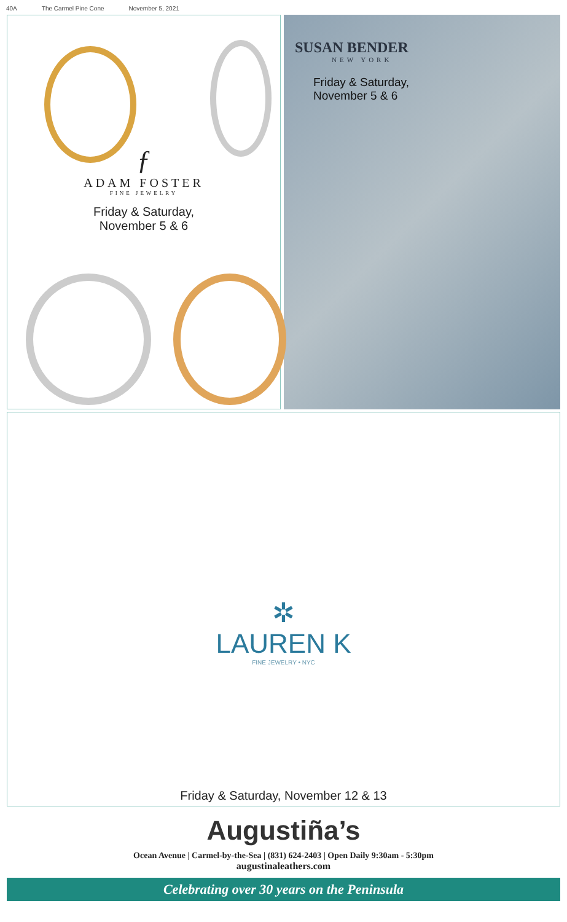40A The Carmel Pine Cone November 5, 2021
ƒ
ADAM FOSTER
FINE JEWELRY
Friday & Saturday,
November 5 & 6
SUSAN BENDER
NEW YORK
Friday & Saturday,
November 5 & 6
✲
LAUREN K
FINE JEWELRY • NYC
Friday & Saturday, November 12 & 13
Augustiña’s
Ocean Avenue | Carmel-by-the-Sea | (831) 624-2403 | Open Daily 9:30am - 5:30pm
augustinaleathers.com
Celebrating over 30 years on the Peninsula